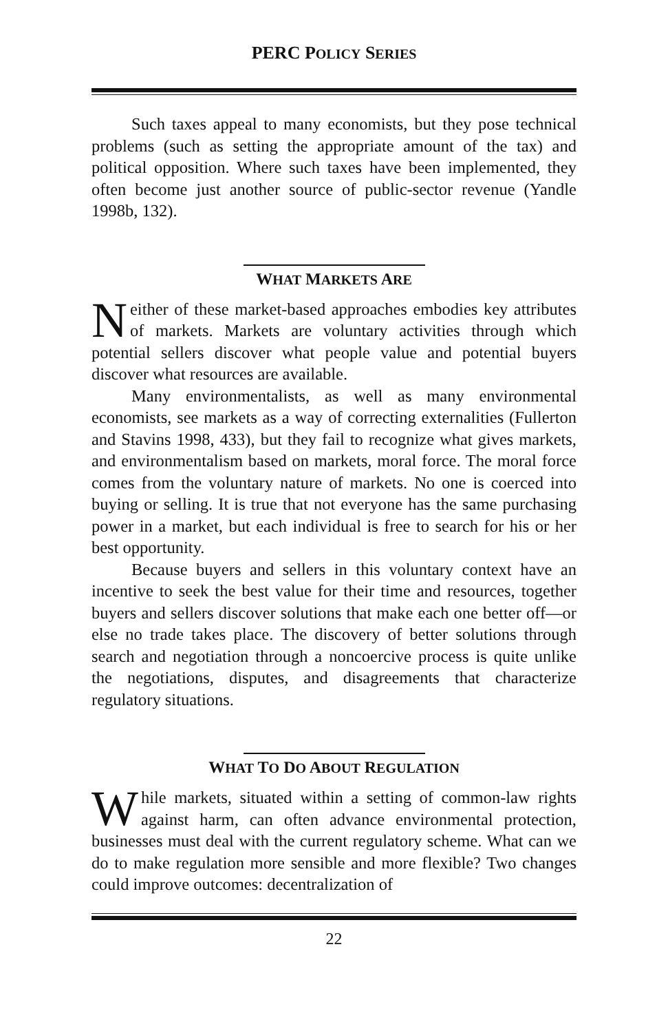PERC POLICY SERIES
Such taxes appeal to many economists, but they pose technical problems (such as setting the appropriate amount of the tax) and political opposition. Where such taxes have been implemented, they often become just another source of public-sector revenue (Yandle 1998b, 132).
WHAT MARKETS ARE
Neither of these market-based approaches embodies key attributes of markets. Markets are voluntary activities through which potential sellers discover what people value and potential buyers discover what resources are available.
Many environmentalists, as well as many environmental economists, see markets as a way of correcting externalities (Fullerton and Stavins 1998, 433), but they fail to recognize what gives markets, and environmentalism based on markets, moral force. The moral force comes from the voluntary nature of markets. No one is coerced into buying or selling. It is true that not everyone has the same purchasing power in a market, but each individual is free to search for his or her best opportunity.
Because buyers and sellers in this voluntary context have an incentive to seek the best value for their time and resources, together buyers and sellers discover solutions that make each one better off—or else no trade takes place. The discovery of better solutions through search and negotiation through a noncoercive process is quite unlike the negotiations, disputes, and disagreements that characterize regulatory situations.
WHAT TO DO ABOUT REGULATION
While markets, situated within a setting of common-law rights against harm, can often advance environmental protection, businesses must deal with the current regulatory scheme. What can we do to make regulation more sensible and more flexible? Two changes could improve outcomes: decentralization of
22